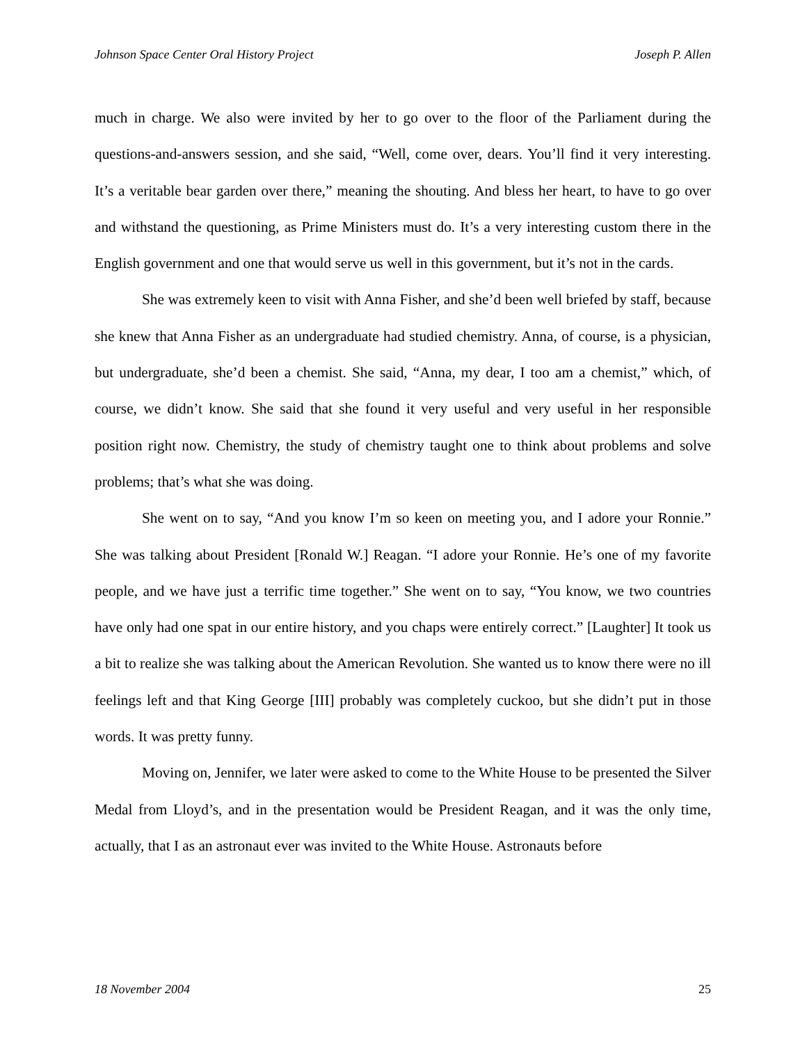Johnson Space Center Oral History Project Joseph P. Allen
much in charge. We also were invited by her to go over to the floor of the Parliament during the questions-and-answers session, and she said, “Well, come over, dears. You’ll find it very interesting. It’s a veritable bear garden over there,” meaning the shouting. And bless her heart, to have to go over and withstand the questioning, as Prime Ministers must do. It’s a very interesting custom there in the English government and one that would serve us well in this government, but it’s not in the cards.
She was extremely keen to visit with Anna Fisher, and she’d been well briefed by staff, because she knew that Anna Fisher as an undergraduate had studied chemistry. Anna, of course, is a physician, but undergraduate, she’d been a chemist. She said, “Anna, my dear, I too am a chemist,” which, of course, we didn’t know. She said that she found it very useful and very useful in her responsible position right now. Chemistry, the study of chemistry taught one to think about problems and solve problems; that’s what she was doing.
She went on to say, “And you know I’m so keen on meeting you, and I adore your Ronnie.” She was talking about President [Ronald W.] Reagan. “I adore your Ronnie. He’s one of my favorite people, and we have just a terrific time together.” She went on to say, “You know, we two countries have only had one spat in our entire history, and you chaps were entirely correct.” [Laughter] It took us a bit to realize she was talking about the American Revolution. She wanted us to know there were no ill feelings left and that King George [III] probably was completely cuckoo, but she didn’t put in those words. It was pretty funny.
Moving on, Jennifer, we later were asked to come to the White House to be presented the Silver Medal from Lloyd’s, and in the presentation would be President Reagan, and it was the only time, actually, that I as an astronaut ever was invited to the White House. Astronauts before
18 November 2004 25